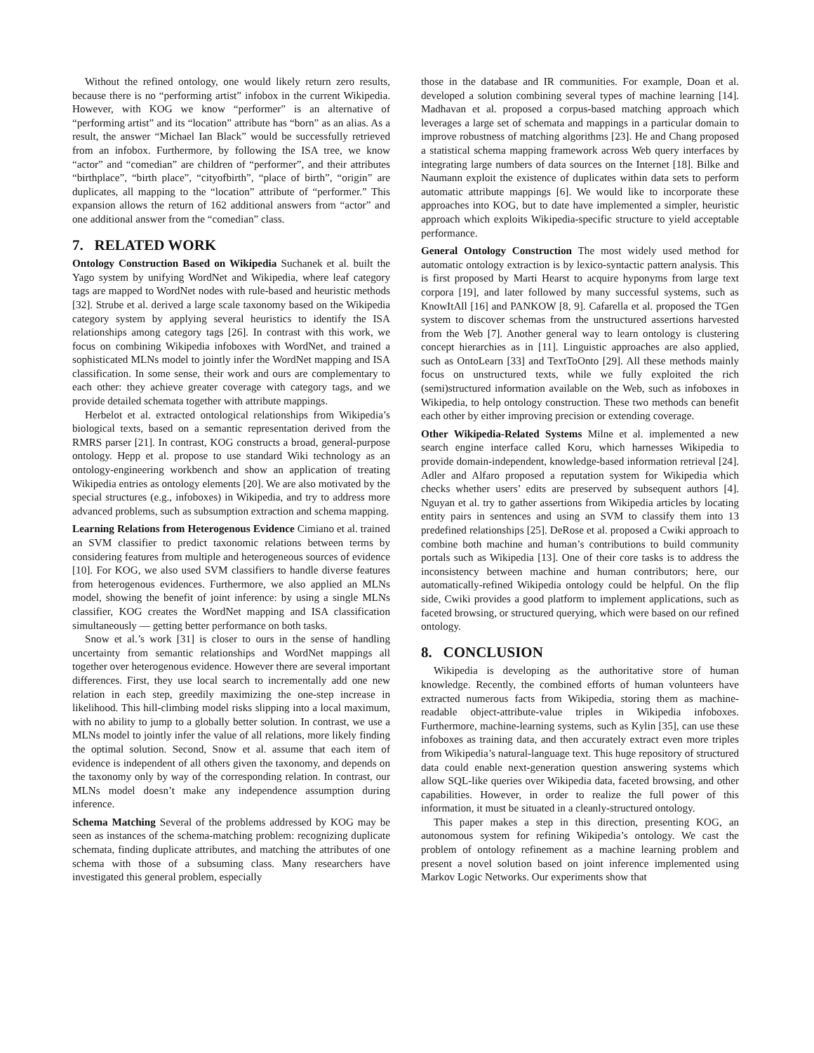Without the refined ontology, one would likely return zero results, because there is no “performing artist” infobox in the current Wikipedia. However, with KOG we know “performer” is an alternative of “performing artist” and its “location” attribute has “born” as an alias. As a result, the answer “Michael Ian Black” would be successfully retrieved from an infobox. Furthermore, by following the ISA tree, we know “actor” and “comedian” are children of “performer”, and their attributes “birthplace”, “birth place”, “cityofbirth”, “place of birth”, “origin” are duplicates, all mapping to the “location” attribute of “performer.” This expansion allows the return of 162 additional answers from “actor” and one additional answer from the “comedian” class.
7. RELATED WORK
Ontology Construction Based on Wikipedia Suchanek et al. built the Yago system by unifying WordNet and Wikipedia, where leaf category tags are mapped to WordNet nodes with rule-based and heuristic methods [32]. Strube et al. derived a large scale taxonomy based on the Wikipedia category system by applying several heuristics to identify the ISA relationships among category tags [26]. In contrast with this work, we focus on combining Wikipedia infoboxes with WordNet, and trained a sophisticated MLNs model to jointly infer the WordNet mapping and ISA classification. In some sense, their work and ours are complementary to each other: they achieve greater coverage with category tags, and we provide detailed schemata together with attribute mappings.
Herbelot et al. extracted ontological relationships from Wikipedia’s biological texts, based on a semantic representation derived from the RMRS parser [21]. In contrast, KOG constructs a broad, general-purpose ontology. Hepp et al. propose to use standard Wiki technology as an ontology-engineering workbench and show an application of treating Wikipedia entries as ontology elements [20]. We are also motivated by the special structures (e.g., infoboxes) in Wikipedia, and try to address more advanced problems, such as subsumption extraction and schema mapping.
Learning Relations from Heterogenous Evidence Cimiano et al. trained an SVM classifier to predict taxonomic relations between terms by considering features from multiple and heterogeneous sources of evidence [10]. For KOG, we also used SVM classifiers to handle diverse features from heterogenous evidences. Furthermore, we also applied an MLNs model, showing the benefit of joint inference: by using a single MLNs classifier, KOG creates the WordNet mapping and ISA classification simultaneously — getting better performance on both tasks.
Snow et al.’s work [31] is closer to ours in the sense of handling uncertainty from semantic relationships and WordNet mappings all together over heterogenous evidence. However there are several important differences. First, they use local search to incrementally add one new relation in each step, greedily maximizing the one-step increase in likelihood. This hill-climbing model risks slipping into a local maximum, with no ability to jump to a globally better solution. In contrast, we use a MLNs model to jointly infer the value of all relations, more likely finding the optimal solution. Second, Snow et al. assume that each item of evidence is independent of all others given the taxonomy, and depends on the taxonomy only by way of the corresponding relation. In contrast, our MLNs model doesn’t make any independence assumption during inference.
Schema Matching Several of the problems addressed by KOG may be seen as instances of the schema-matching problem: recognizing duplicate schemata, finding duplicate attributes, and matching the attributes of one schema with those of a subsuming class. Many researchers have investigated this general problem, especially
those in the database and IR communities. For example, Doan et al. developed a solution combining several types of machine learning [14]. Madhavan et al. proposed a corpus-based matching approach which leverages a large set of schemata and mappings in a particular domain to improve robustness of matching algorithms [23]. He and Chang proposed a statistical schema mapping framework across Web query interfaces by integrating large numbers of data sources on the Internet [18]. Bilke and Naumann exploit the existence of duplicates within data sets to perform automatic attribute mappings [6]. We would like to incorporate these approaches into KOG, but to date have implemented a simpler, heuristic approach which exploits Wikipedia-specific structure to yield acceptable performance.
General Ontology Construction The most widely used method for automatic ontology extraction is by lexico-syntactic pattern analysis. This is first proposed by Marti Hearst to acquire hyponyms from large text corpora [19], and later followed by many successful systems, such as KnowItAll [16] and PANKOW [8, 9]. Cafarella et al. proposed the TGen system to discover schemas from the unstructured assertions harvested from the Web [7]. Another general way to learn ontology is clustering concept hierarchies as in [11]. Linguistic approaches are also applied, such as OntoLearn [33] and TextToOnto [29]. All these methods mainly focus on unstructured texts, while we fully exploited the rich (semi)structured information available on the Web, such as infoboxes in Wikipedia, to help ontology construction. These two methods can benefit each other by either improving precision or extending coverage.
Other Wikipedia-Related Systems Milne et al. implemented a new search engine interface called Koru, which harnesses Wikipedia to provide domain-independent, knowledge-based information retrieval [24]. Adler and Alfaro proposed a reputation system for Wikipedia which checks whether users’ edits are preserved by subsequent authors [4]. Nguyan et al. try to gather assertions from Wikipedia articles by locating entity pairs in sentences and using an SVM to classify them into 13 predefined relationships [25]. DeRose et al. proposed a Cwiki approach to combine both machine and human’s contributions to build community portals such as Wikipedia [13]. One of their core tasks is to address the inconsistency between machine and human contributors; here, our automatically-refined Wikipedia ontology could be helpful. On the flip side, Cwiki provides a good platform to implement applications, such as faceted browsing, or structured querying, which were based on our refined ontology.
8. CONCLUSION
Wikipedia is developing as the authoritative store of human knowledge. Recently, the combined efforts of human volunteers have extracted numerous facts from Wikipedia, storing them as machine-readable object-attribute-value triples in Wikipedia infoboxes. Furthermore, machine-learning systems, such as Kylin [35], can use these infoboxes as training data, and then accurately extract even more triples from Wikipedia’s natural-language text. This huge repository of structured data could enable next-generation question answering systems which allow SQL-like queries over Wikipedia data, faceted browsing, and other capabilities. However, in order to realize the full power of this information, it must be situated in a cleanly-structured ontology.
This paper makes a step in this direction, presenting KOG, an autonomous system for refining Wikipedia’s ontology. We cast the problem of ontology refinement as a machine learning problem and present a novel solution based on joint inference implemented using Markov Logic Networks. Our experiments show that